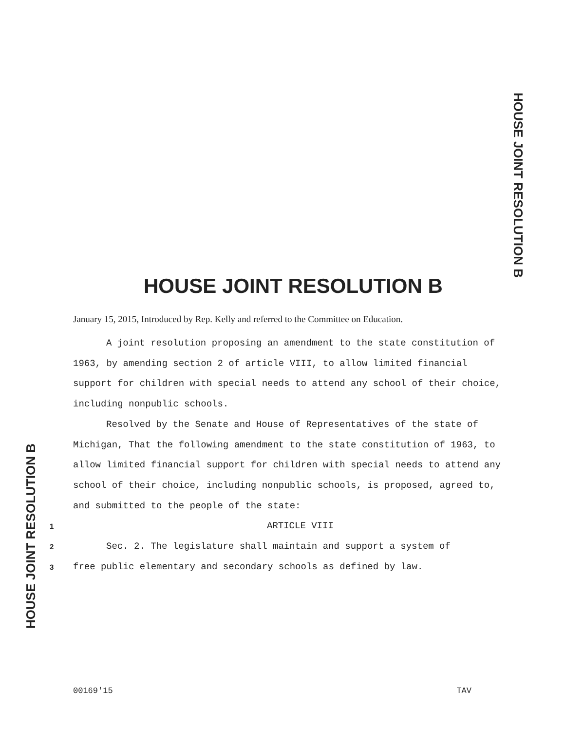HOUSE JOINT RESOLUTION B
HOUSE JOINT RESOLUTION B
January 15, 2015, Introduced by Rep. Kelly and referred to the Committee on Education.
A joint resolution proposing an amendment to the state constitution of 1963, by amending section 2 of article VIII, to allow limited financial support for children with special needs to attend any school of their choice, including nonpublic schools.
Resolved by the Senate and House of Representatives of the state of Michigan, That the following amendment to the state constitution of 1963, to allow limited financial support for children with special needs to attend any school of their choice, including nonpublic schools, is proposed, agreed to, and submitted to the people of the state:
1 ARTICLE VIII
2 Sec. 2. The legislature shall maintain and support a system of
3 free public elementary and secondary schools as defined by law.
HOUSE JOINT RESOLUTION B
00169'15 TAV